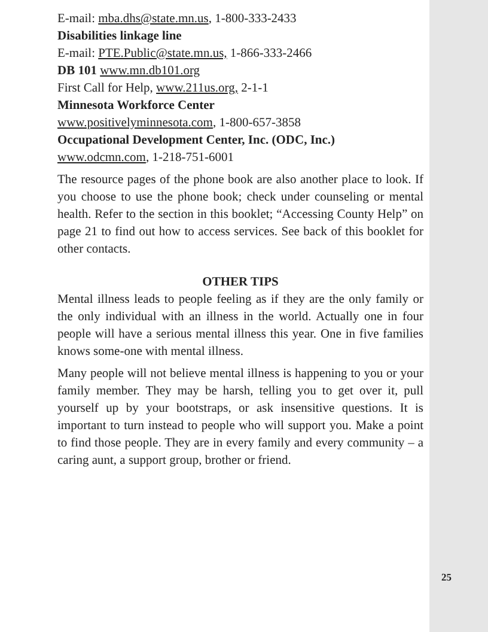E-mail: mba.dhs@state.mn.us, 1-800-333-2433
Disabilities linkage line
E-mail: PTE.Public@state.mn.us, 1-866-333-2466
DB 101 www.mn.db101.org
First Call for Help, www.211us.org, 2-1-1
Minnesota Workforce Center
www.positivelyminnesota.com, 1-800-657-3858
Occupational Development Center, Inc. (ODC, Inc.)
www.odcmn.com, 1-218-751-6001
The resource pages of the phone book are also another place to look. If you choose to use the phone book; check under counseling or mental health. Refer to the section in this booklet; “Accessing County Help” on page 21 to find out how to access services. See back of this booklet for other contacts.
OTHER TIPS
Mental illness leads to people feeling as if they are the only family or the only individual with an illness in the world. Actually one in four people will have a serious mental illness this year. One in five families knows some-one with mental illness.
Many people will not believe mental illness is happening to you or your family member. They may be harsh, telling you to get over it, pull yourself up by your bootstraps, or ask insensitive questions. It is important to turn instead to people who will support you. Make a point to find those people. They are in every family and every community – a caring aunt, a support group, brother or friend.
25